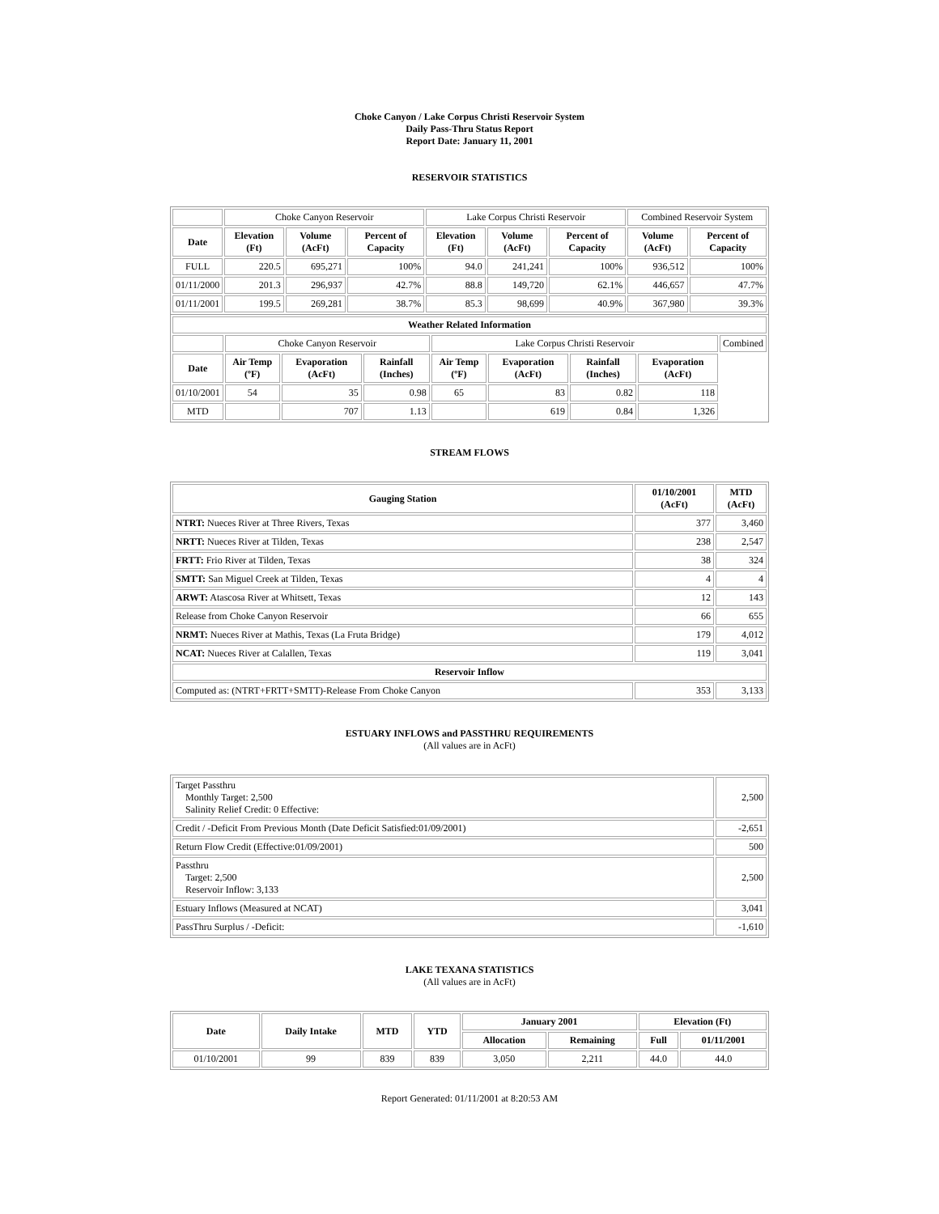Choke Canyon / Lake Corpus Christi Reservoir System
Daily Pass-Thru Status Report
Report Date: January 11, 2001
RESERVOIR STATISTICS
| | Choke Canyon Reservoir | | | Lake Corpus Christi Reservoir | | | Combined Reservoir System | |
| Date | Elevation (Ft) | Volume (AcFt) | Percent of Capacity | Elevation (Ft) | Volume (AcFt) | Percent of Capacity | Volume (AcFt) | Percent of Capacity |
| FULL | 220.5 | 695,271 | 100% | 94.0 | 241,241 | 100% | 936,512 | 100% |
| 01/11/2000 | 201.3 | 296,937 | 42.7% | 88.8 | 149,720 | 62.1% | 446,657 | 47.7% |
| 01/11/2001 | 199.5 | 269,281 | 38.7% | 85.3 | 98,699 | 40.9% | 367,980 | 39.3% |
| Weather Related Information | | | | | | | | |
| --- | --- | --- | --- | --- | --- | --- | --- | --- |
| | Choke Canyon Reservoir | | | Lake Corpus Christi Reservoir | | | | Combined |
| Date | Air Temp (ºF) | Evaporation (AcFt) | Rainfall (Inches) | Air Temp (ºF) | Evaporation (AcFt) | Rainfall (Inches) | Evaporation (AcFt) | |
| 01/10/2001 | 54 | 35 | 0.98 | 65 | 83 | 0.82 | 118 | |
| MTD | | 707 | 1.13 | | 619 | 0.84 | 1,326 | |
STREAM FLOWS
| Gauging Station | 01/10/2001 (AcFt) | MTD (AcFt) |
| --- | --- | --- |
| NTRT: Nueces River at Three Rivers, Texas | 377 | 3,460 |
| NRTT: Nueces River at Tilden, Texas | 238 | 2,547 |
| FRTT: Frio River at Tilden, Texas | 38 | 324 |
| SMTT: San Miguel Creek at Tilden, Texas | 4 | 4 |
| ARWT: Atascosa River at Whitsett, Texas | 12 | 143 |
| Release from Choke Canyon Reservoir | 66 | 655 |
| NRMT: Nueces River at Mathis, Texas (La Fruta Bridge) | 179 | 4,012 |
| NCAT: Nueces River at Calallen, Texas | 119 | 3,041 |
| Reservoir Inflow | | |
| Computed as: (NTRT+FRTT+SMTT)-Release From Choke Canyon | 353 | 3,133 |
ESTUARY INFLOWS and PASSTHRU REQUIREMENTS
(All values are in AcFt)
| Target Passthru Monthly Target: 2,500 Salinity Relief Credit: 0 Effective: | 2,500 |
| Credit / -Deficit From Previous Month (Date Deficit Satisfied:01/09/2001) | -2,651 |
| Return Flow Credit (Effective:01/09/2001) | 500 |
| Passthru Target: 2,500 Reservoir Inflow: 3,133 | 2,500 |
| Estuary Inflows (Measured at NCAT) | 3,041 |
| PassThru Surplus / -Deficit: | -1,610 |
LAKE TEXANA STATISTICS
(All values are in AcFt)
| Date | Daily Intake | MTD | YTD | January 2001 | | Elevation (Ft) | |
| --- | --- | --- | --- | --- | --- | --- | --- |
| | | | | Allocation | Remaining | Full | 01/11/2001 |
| 01/10/2001 | 99 | 839 | 839 | 3,050 | 2,211 | 44.0 | 44.0 |
Report Generated: 01/11/2001 at 8:20:53 AM